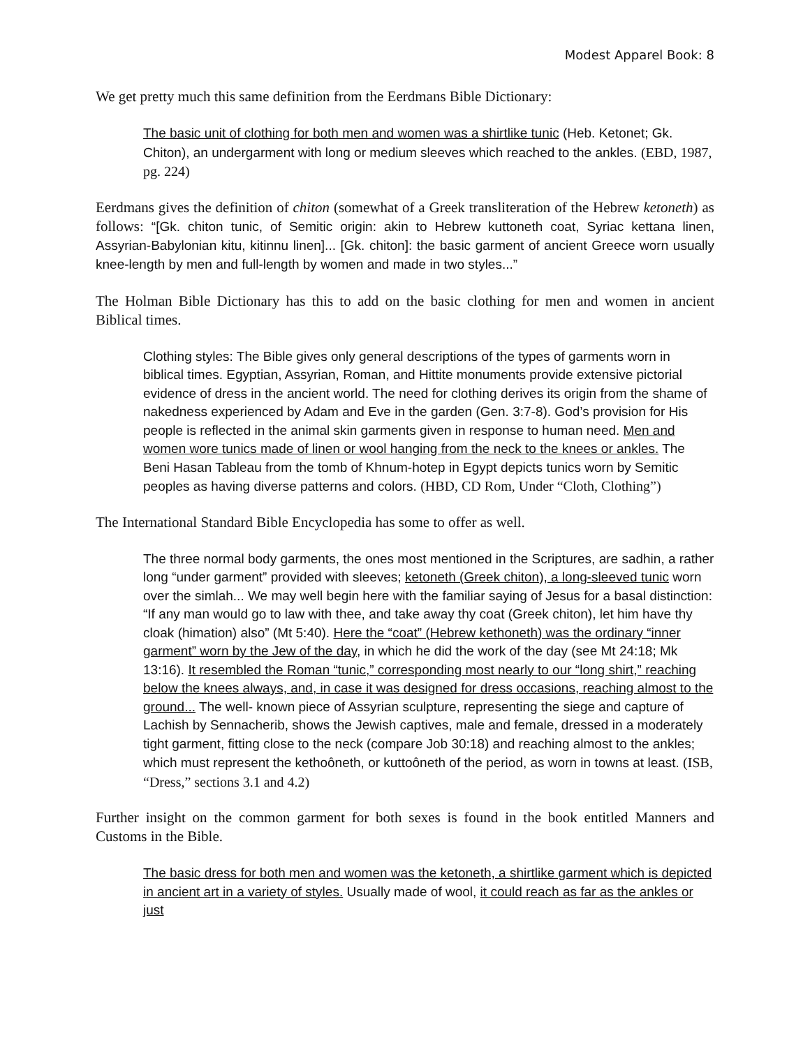Modest Apparel Book: 8
We get pretty much this same definition from the Eerdmans Bible Dictionary:
The basic unit of clothing for both men and women was a shirtlike tunic (Heb. Ketonet; Gk. Chiton), an undergarment with long or medium sleeves which reached to the ankles. (EBD, 1987, pg. 224)
Eerdmans gives the definition of chiton (somewhat of a Greek transliteration of the Hebrew ketoneth) as follows: “[Gk. chiton tunic, of Semitic origin: akin to Hebrew kuttoneth coat, Syriac kettana linen, Assyrian-Babylonian kitu, kitinnu linen]... [Gk. chiton]: the basic garment of ancient Greece worn usually knee-length by men and full-length by women and made in two styles...”
The Holman Bible Dictionary has this to add on the basic clothing for men and women in ancient Biblical times.
Clothing styles: The Bible gives only general descriptions of the types of garments worn in biblical times. Egyptian, Assyrian, Roman, and Hittite monuments provide extensive pictorial evidence of dress in the ancient world. The need for clothing derives its origin from the shame of nakedness experienced by Adam and Eve in the garden (Gen. 3:7-8). God’s provision for His people is reflected in the animal skin garments given in response to human need. Men and women wore tunics made of linen or wool hanging from the neck to the knees or ankles. The Beni Hasan Tableau from the tomb of Khnum-hotep in Egypt depicts tunics worn by Semitic peoples as having diverse patterns and colors. (HBD, CD Rom, Under “Cloth, Clothing”)
The International Standard Bible Encyclopedia has some to offer as well.
The three normal body garments, the ones most mentioned in the Scriptures, are sadhin, a rather long “under garment” provided with sleeves; ketoneth (Greek chiton), a long-sleeved tunic worn over the simlah... We may well begin here with the familiar saying of Jesus for a basal distinction: “If any man would go to law with thee, and take away thy coat (Greek chiton), let him have thy cloak (himation) also” (Mt 5:40). Here the “coat” (Hebrew kethoneth) was the ordinary “inner garment” worn by the Jew of the day, in which he did the work of the day (see Mt 24:18; Mk 13:16). It resembled the Roman “tunic,” corresponding most nearly to our “long shirt,” reaching below the knees always, and, in case it was designed for dress occasions, reaching almost to the ground... The well- known piece of Assyrian sculpture, representing the siege and capture of Lachish by Sennacherib, shows the Jewish captives, male and female, dressed in a moderately tight garment, fitting close to the neck (compare Job 30:18) and reaching almost to the ankles; which must represent the kethoôneth, or kuttoôneth of the period, as worn in towns at least. (ISB, “Dress,” sections 3.1 and 4.2)
Further insight on the common garment for both sexes is found in the book entitled Manners and Customs in the Bible.
The basic dress for both men and women was the ketoneth, a shirtlike garment which is depicted in ancient art in a variety of styles. Usually made of wool, it could reach as far as the ankles or just